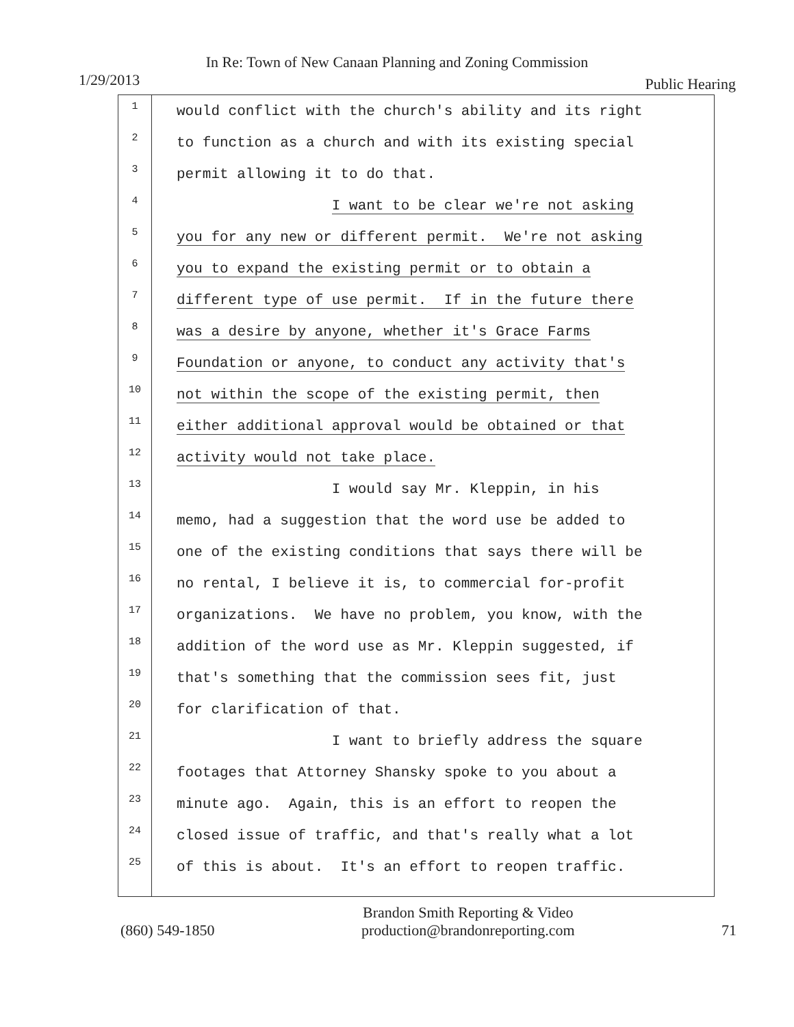In Re: Town of New Canaan Planning and Zoning Commission
1/29/2013 Public Hearing
1
2
3
4
5
6
7
8
9
10
11
12
13
14
15
16
17
18
19
20
21
22
23
24
25
would conflict with the church's ability and its right
to function as a church and with its existing special
permit allowing it to do that.
I want to be clear we're not asking
you for any new or different permit. We're not asking
you to expand the existing permit or to obtain a
different type of use permit. If in the future there
was a desire by anyone, whether it's Grace Farms
Foundation or anyone, to conduct any activity that's
not within the scope of the existing permit, then
either additional approval would be obtained or that
activity would not take place.
I would say Mr. Kleppin, in his
memo, had a suggestion that the word use be added to
one of the existing conditions that says there will be
no rental, I believe it is, to commercial for-profit
organizations. We have no problem, you know, with the
addition of the word use as Mr. Kleppin suggested, if
that's something that the commission sees fit, just
for clarification of that.
I want to briefly address the square
footages that Attorney Shansky spoke to you about a
minute ago. Again, this is an effort to reopen the
closed issue of traffic, and that's really what a lot
of this is about. It's an effort to reopen traffic.
(860) 549-1850
Brandon Smith Reporting & Video
production@brandonreporting.com
71